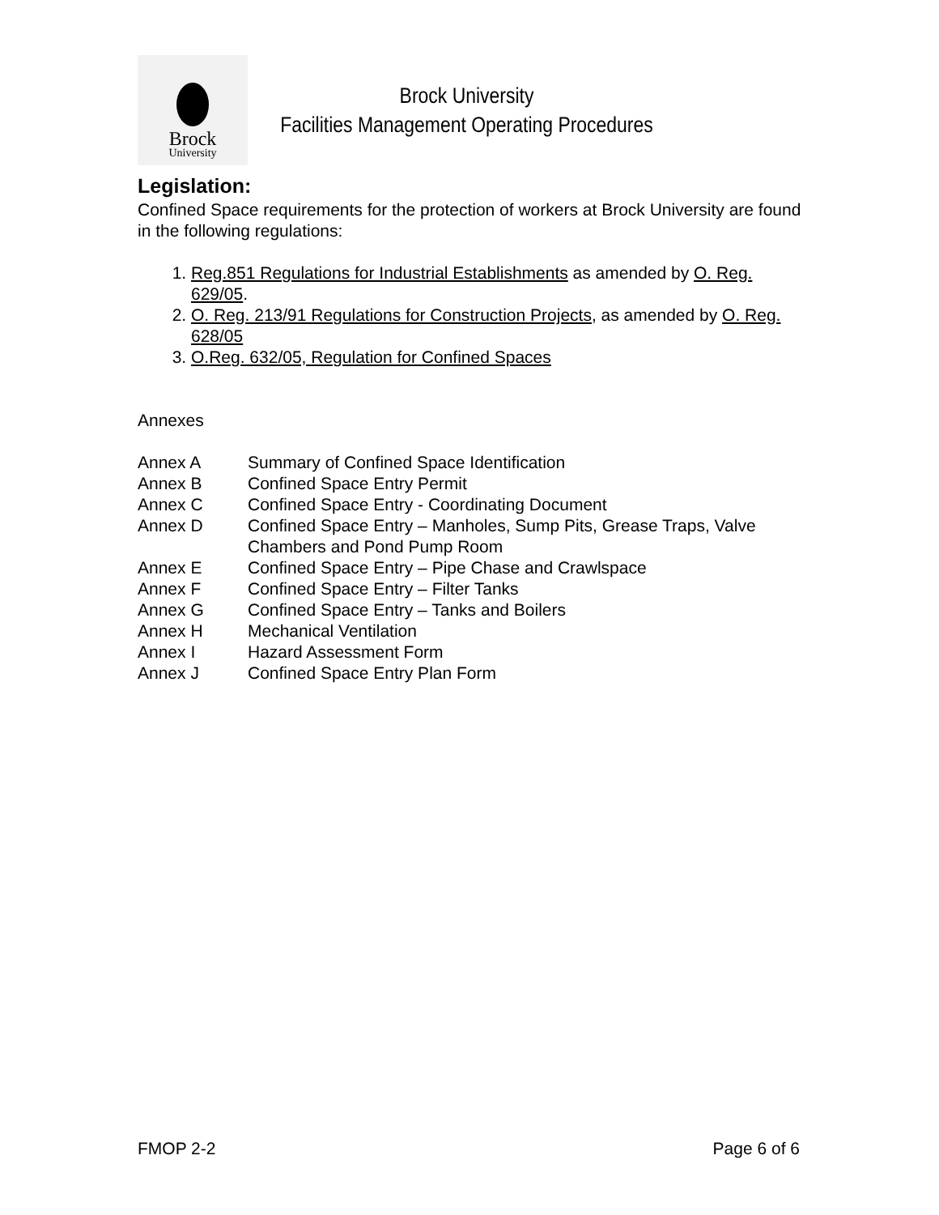Brock
University
Brock University
Facilities Management Operating Procedures
Legislation:
Confined Space requirements for the protection of workers at Brock University are found in the following regulations:
1. Reg.851 Regulations for Industrial Establishments as amended by O. Reg. 629/05.
2. O. Reg. 213/91 Regulations for Construction Projects, as amended by O. Reg. 628/05
3. O.Reg. 632/05, Regulation for Confined Spaces
Annexes
| Annex A | Summary of Confined Space Identification |
| Annex B | Confined Space Entry Permit |
| Annex C | Confined Space Entry - Coordinating Document |
| Annex D | Confined Space Entry – Manholes, Sump Pits, Grease Traps, Valve Chambers and Pond Pump Room |
| Annex E | Confined Space Entry – Pipe Chase and Crawlspace |
| Annex F | Confined Space Entry – Filter Tanks |
| Annex G | Confined Space Entry – Tanks and Boilers |
| Annex H | Mechanical Ventilation |
| Annex I | Hazard Assessment Form |
| Annex J | Confined Space Entry Plan Form |
FMOP 2-2 Page 6 of 6